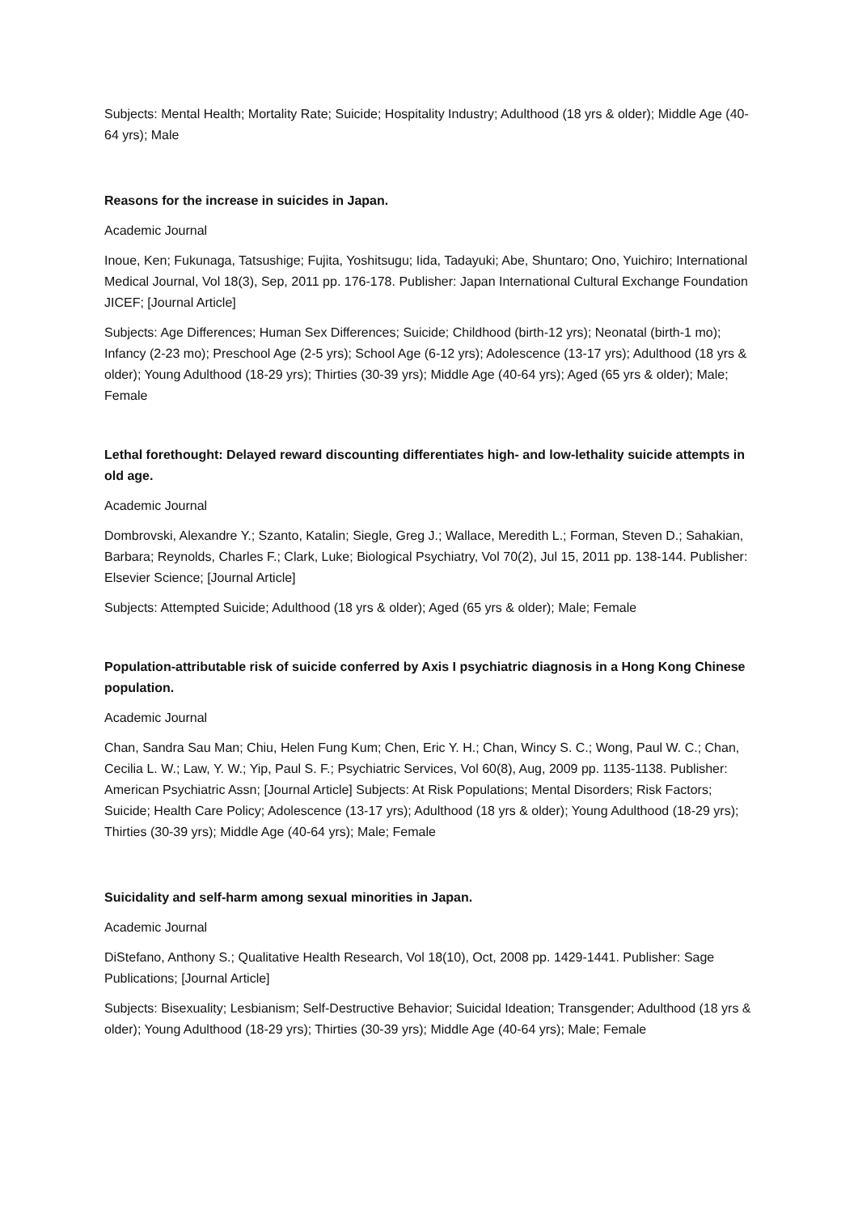Subjects: Mental Health; Mortality Rate; Suicide; Hospitality Industry; Adulthood (18 yrs & older); Middle Age (40-64 yrs); Male
Reasons for the increase in suicides in Japan.
Academic Journal
Inoue, Ken; Fukunaga, Tatsushige; Fujita, Yoshitsugu; Iida, Tadayuki; Abe, Shuntaro; Ono, Yuichiro; International Medical Journal, Vol 18(3), Sep, 2011 pp. 176-178. Publisher: Japan International Cultural Exchange Foundation JICEF; [Journal Article]
Subjects: Age Differences; Human Sex Differences; Suicide; Childhood (birth-12 yrs); Neonatal (birth-1 mo); Infancy (2-23 mo); Preschool Age (2-5 yrs); School Age (6-12 yrs); Adolescence (13-17 yrs); Adulthood (18 yrs & older); Young Adulthood (18-29 yrs); Thirties (30-39 yrs); Middle Age (40-64 yrs); Aged (65 yrs & older); Male; Female
Lethal forethought: Delayed reward discounting differentiates high- and low-lethality suicide attempts in old age.
Academic Journal
Dombrovski, Alexandre Y.; Szanto, Katalin; Siegle, Greg J.; Wallace, Meredith L.; Forman, Steven D.; Sahakian, Barbara; Reynolds, Charles F.; Clark, Luke; Biological Psychiatry, Vol 70(2), Jul 15, 2011 pp. 138-144. Publisher: Elsevier Science; [Journal Article]
Subjects: Attempted Suicide; Adulthood (18 yrs & older); Aged (65 yrs & older); Male; Female
Population-attributable risk of suicide conferred by Axis I psychiatric diagnosis in a Hong Kong Chinese population.
Academic Journal
Chan, Sandra Sau Man; Chiu, Helen Fung Kum; Chen, Eric Y. H.; Chan, Wincy S. C.; Wong, Paul W. C.; Chan, Cecilia L. W.; Law, Y. W.; Yip, Paul S. F.; Psychiatric Services, Vol 60(8), Aug, 2009 pp. 1135-1138. Publisher: American Psychiatric Assn; [Journal Article] Subjects: At Risk Populations; Mental Disorders; Risk Factors; Suicide; Health Care Policy; Adolescence (13-17 yrs); Adulthood (18 yrs & older); Young Adulthood (18-29 yrs); Thirties (30-39 yrs); Middle Age (40-64 yrs); Male; Female
Suicidality and self-harm among sexual minorities in Japan.
Academic Journal
DiStefano, Anthony S.; Qualitative Health Research, Vol 18(10), Oct, 2008 pp. 1429-1441. Publisher: Sage Publications; [Journal Article]
Subjects: Bisexuality; Lesbianism; Self-Destructive Behavior; Suicidal Ideation; Transgender; Adulthood (18 yrs & older); Young Adulthood (18-29 yrs); Thirties (30-39 yrs); Middle Age (40-64 yrs); Male; Female